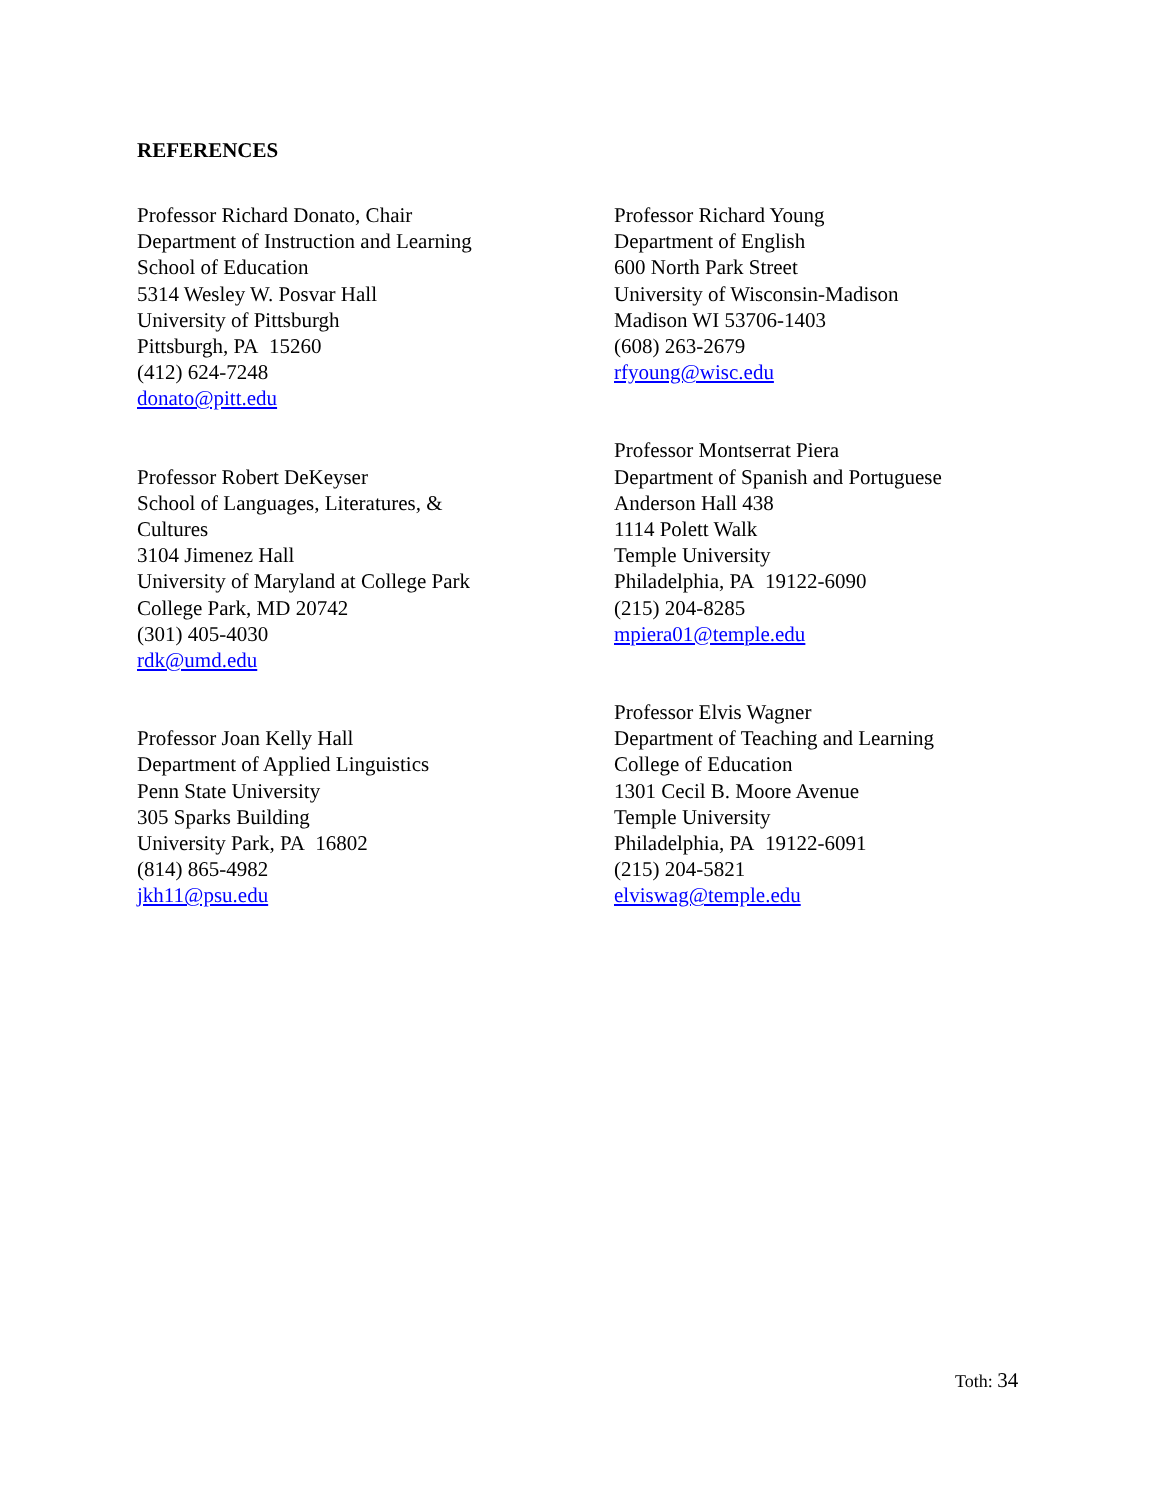REFERENCES
Professor Richard Donato, Chair
Department of Instruction and Learning
School of Education
5314 Wesley W. Posvar Hall
University of Pittsburgh
Pittsburgh, PA 15260
(412) 624-7248
donato@pitt.edu
Professor Robert DeKeyser
School of Languages, Literatures, &
Cultures
3104 Jimenez Hall
University of Maryland at College Park
College Park, MD 20742
(301) 405-4030
rdk@umd.edu
Professor Joan Kelly Hall
Department of Applied Linguistics
Penn State University
305 Sparks Building
University Park, PA 16802
(814) 865-4982
jkh11@psu.edu
Professor Richard Young
Department of English
600 North Park Street
University of Wisconsin-Madison
Madison WI 53706-1403
(608) 263-2679
rfyoung@wisc.edu
Professor Montserrat Piera
Department of Spanish and Portuguese
Anderson Hall 438
1114 Polett Walk
Temple University
Philadelphia, PA 19122-6090
(215) 204-8285
mpiera01@temple.edu
Professor Elvis Wagner
Department of Teaching and Learning
College of Education
1301 Cecil B. Moore Avenue
Temple University
Philadelphia, PA 19122-6091
(215) 204-5821
elviswag@temple.edu
Toth: 34